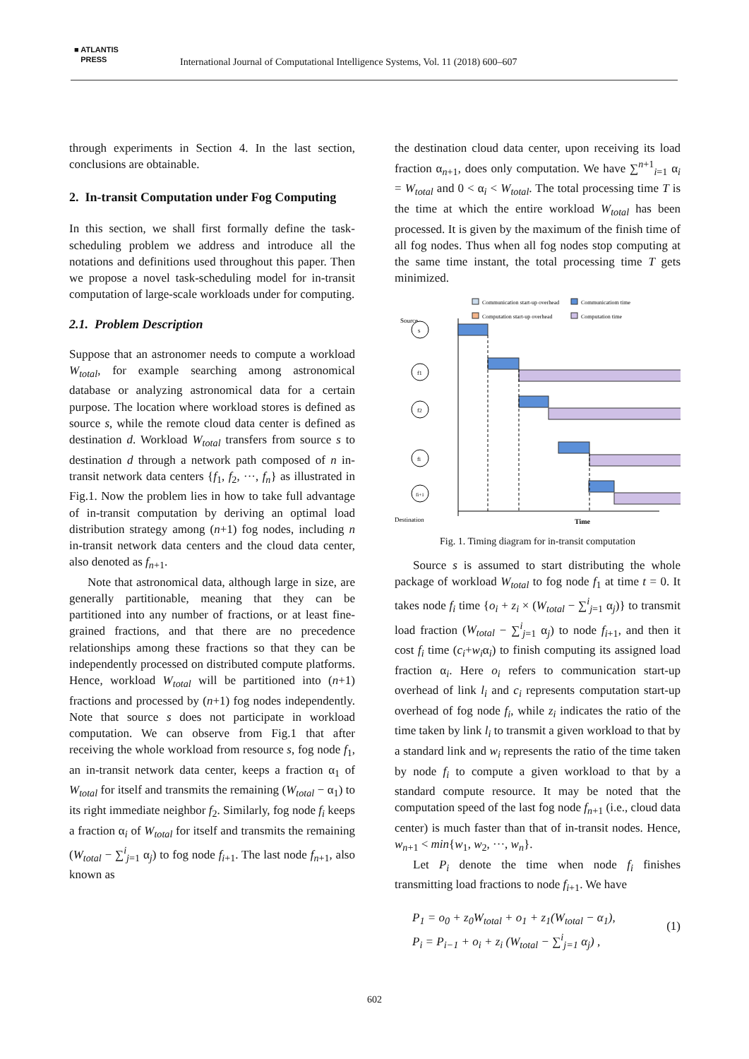■ ATLANTIS
PRESS
International Journal of Computational Intelligence Systems, Vol. 11 (2018) 600–607
through experiments in Section 4. In the last section, conclusions are obtainable.
2. In-transit Computation under Fog Computing
In this section, we shall first formally define the task-scheduling problem we address and introduce all the notations and definitions used throughout this paper. Then we propose a novel task-scheduling model for in-transit computation of large-scale workloads under for computing.
2.1. Problem Description
Suppose that an astronomer needs to compute a workload W<sub>total</sub>, for example searching among astronomical database or analyzing astronomical data for a certain purpose. The location where workload stores is defined as source s, while the remote cloud data center is defined as destination d. Workload W<sub>total</sub> transfers from source s to destination d through a network path composed of n in-transit network data centers {f<sub>1</sub>, f<sub>2</sub>, ···, f<sub>n</sub>} as illustrated in Fig.1. Now the problem lies in how to take full advantage of in-transit computation by deriving an optimal load distribution strategy among (n+1) fog nodes, including n in-transit network data centers and the cloud data center, also denoted as f<sub>n+1</sub>.
Note that astronomical data, although large in size, are generally partitionable, meaning that they can be partitioned into any number of fractions, or at least fine-grained fractions, and that there are no precedence relationships among these fractions so that they can be independently processed on distributed compute platforms. Hence, workload W<sub>total</sub> will be partitioned into (n+1) fractions and processed by (n+1) fog nodes independently. Note that source s does not participate in workload computation. We can observe from Fig.1 that after receiving the whole workload from resource s, fog node f<sub>1</sub>, an in-transit network data center, keeps a fraction α<sub>1</sub> of W<sub>total</sub> for itself and transmits the remaining (W<sub>total</sub> − α<sub>1</sub>) to its right immediate neighbor f<sub>2</sub>. Similarly, fog node f<sub>i</sub> keeps a fraction α<sub>i</sub> of W<sub>total</sub> for itself and transmits the remaining (W<sub>total</sub> − ∑<sup>i</sup><sub>j=1</sub> α<sub>j</sub>) to fog node f<sub>i+1</sub>. The last node f<sub>n+1</sub>, also known as
the destination cloud data center, upon receiving its load fraction α<sub>n+1</sub>, does only computation. We have ∑<sup>n+1</sup><sub>i=1</sub> α<sub>i</sub> = W<sub>total</sub> and 0 < α<sub>i</sub> < W<sub>total</sub>. The total processing time T is the time at which the entire workload W<sub>total</sub> has been processed. It is given by the maximum of the finish time of all fog nodes. Thus when all fog nodes stop computing at the same time instant, the total processing time T gets minimized.
Communication start-up overhead
Communicatiom time
Computation start-up overhead
Computation time
Source
Destination
Time
s
f1
f2
fi
fi+1
Fig. 1. Timing diagram for in-transit computation
Source s is assumed to start distributing the whole package of workload W<sub>total</sub> to fog node f<sub>1</sub> at time t = 0. It takes node f<sub>i</sub> time {o<sub>i</sub> + z<sub>i</sub> × (W<sub>total</sub> − ∑<sup>i</sup><sub>j=1</sub> α<sub>j</sub>)} to transmit load fraction (W<sub>total</sub> − ∑<sup>i</sup><sub>j=1</sub> α<sub>j</sub>) to node f<sub>i+1</sub>, and then it cost f<sub>i</sub> time (c<sub>i</sub>+w<sub>i</sub>α<sub>i</sub>) to finish computing its assigned load fraction α<sub>i</sub>. Here o<sub>i</sub> refers to communication start-up overhead of link l<sub>i</sub> and c<sub>i</sub> represents computation start-up overhead of fog node f<sub>i</sub>, while z<sub>i</sub> indicates the ratio of the time taken by link l<sub>i</sub> to transmit a given workload to that by a standard link and w<sub>i</sub> represents the ratio of the time taken by node f<sub>i</sub> to compute a given workload to that by a standard compute resource. It may be noted that the computation speed of the last fog node f<sub>n+1</sub> (i.e., cloud data center) is much faster than that of in-transit nodes. Hence, w<sub>n+1</sub> < min{w<sub>1</sub>, w<sub>2</sub>, ···, w<sub>n</sub>}.
Let P<sub>i</sub> denote the time when node f<sub>i</sub> finishes transmitting load fractions to node f<sub>i+1</sub>. We have
P<sub>1</sub> = o<sub>0</sub> + z<sub>0</sub>W<sub>total</sub> + o<sub>1</sub> + z<sub>1</sub>(W<sub>total</sub> − α<sub>1</sub>),
P<sub>i</sub> = P<sub>i−1</sub> + o<sub>i</sub> + z<sub>i</sub> (W<sub>total</sub> − ∑<sup>i</sup><sub>j=1</sub> α<sub>j</sub>) ,
(1)
602